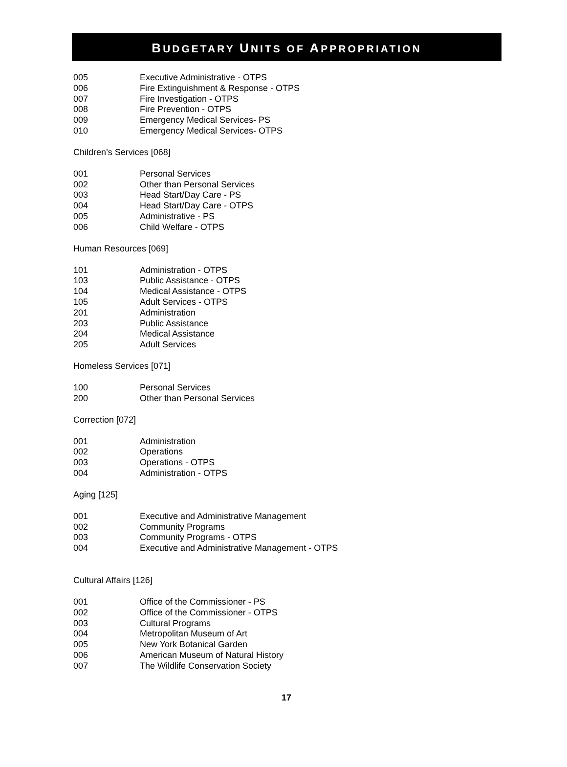BUDGETARY UNITS OF APPROPRIATION
| 005 | Executive Administrative - OTPS |
| 006 | Fire Extinguishment & Response - OTPS |
| 007 | Fire Investigation - OTPS |
| 008 | Fire Prevention - OTPS |
| 009 | Emergency Medical Services- PS |
| 010 | Emergency Medical Services- OTPS |
Children’s Services [068]
| 001 | Personal Services |
| 002 | Other than Personal Services |
| 003 | Head Start/Day Care - PS |
| 004 | Head Start/Day Care - OTPS |
| 005 | Administrative - PS |
| 006 | Child Welfare - OTPS |
Human Resources [069]
| 101 | Administration - OTPS |
| 103 | Public Assistance - OTPS |
| 104 | Medical Assistance - OTPS |
| 105 | Adult Services - OTPS |
| 201 | Administration |
| 203 | Public Assistance |
| 204 | Medical Assistance |
| 205 | Adult Services |
Homeless Services [071]
| 100 | Personal Services |
| 200 | Other than Personal Services |
Correction [072]
| 001 | Administration |
| 002 | Operations |
| 003 | Operations - OTPS |
| 004 | Administration - OTPS |
Aging [125]
| 001 | Executive and Administrative Management |
| 002 | Community Programs |
| 003 | Community Programs - OTPS |
| 004 | Executive and Administrative Management - OTPS |
Cultural Affairs [126]
| 001 | Office of the Commissioner - PS |
| 002 | Office of the Commissioner - OTPS |
| 003 | Cultural Programs |
| 004 | Metropolitan Museum of Art |
| 005 | New York Botanical Garden |
| 006 | American Museum of Natural History |
| 007 | The Wildlife Conservation Society |
17